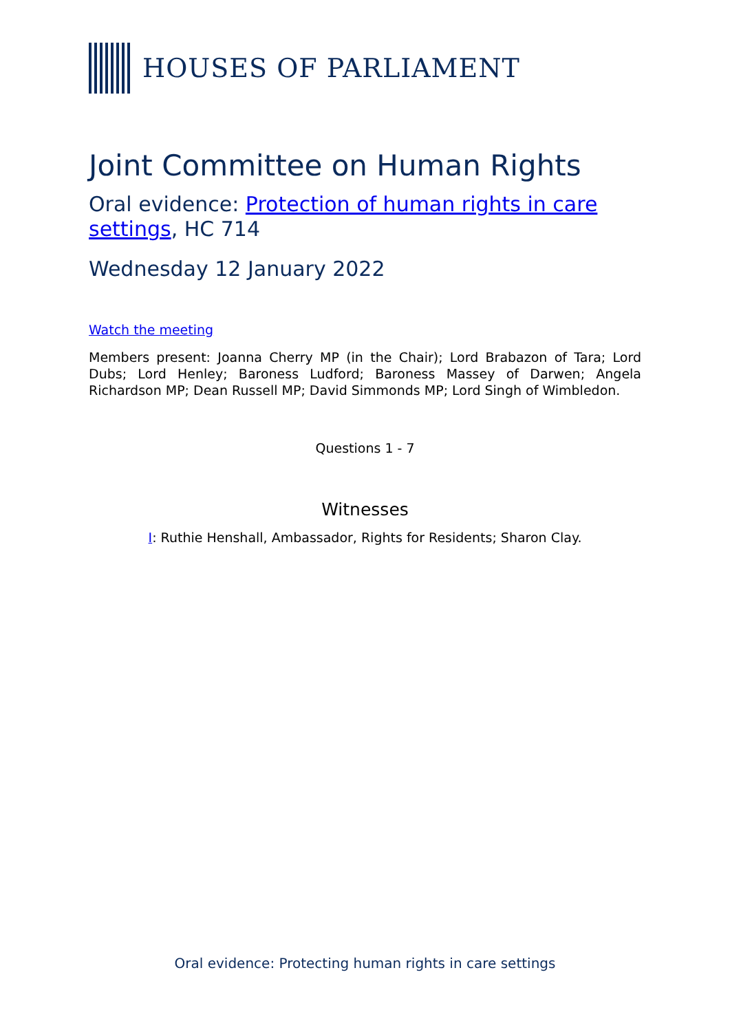HOUSES OF PARLIAMENT
Joint Committee on Human Rights
Oral evidence: Protection of human rights in care settings, HC 714
Wednesday 12 January 2022
Watch the meeting
Members present: Joanna Cherry MP (in the Chair); Lord Brabazon of Tara; Lord Dubs; Lord Henley; Baroness Ludford; Baroness Massey of Darwen; Angela Richardson MP; Dean Russell MP; David Simmonds MP; Lord Singh of Wimbledon.
Questions 1 - 7
Witnesses
I: Ruthie Henshall, Ambassador, Rights for Residents; Sharon Clay.
Oral evidence: Protecting human rights in care settings